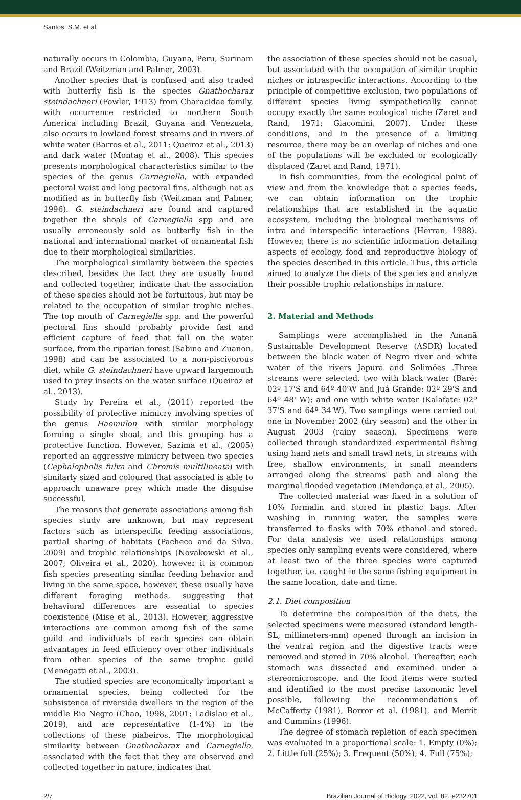Santos, S.M. et al.
naturally occurs in Colombia, Guyana, Peru, Surinam and Brazil (Weitzman and Palmer, 2003).
Another species that is confused and also traded with butterfly fish is the species Gnathocharax steindachneri (Fowler, 1913) from Characidae family, with occurrence restricted to northern South America including Brazil, Guyana and Venezuela, also occurs in lowland forest streams and in rivers of white water (Barros et al., 2011; Queiroz et al., 2013) and dark water (Montag et al., 2008). This species presents morphological characteristics similar to the species of the genus Carnegiella, with expanded pectoral waist and long pectoral fins, although not as modified as in butterfly fish (Weitzman and Palmer, 1996). G. steindachneri are found and captured together the shoals of Carnegiella spp and are usually erroneously sold as butterfly fish in the national and international market of ornamental fish due to their morphological similarities.
The morphological similarity between the species described, besides the fact they are usually found and collected together, indicate that the association of these species should not be fortuitous, but may be related to the occupation of similar trophic niches. The top mouth of Carnegiella spp. and the powerful pectoral fins should probably provide fast and efficient capture of feed that fall on the water surface, from the riparian forest (Sabino and Zuanon, 1998) and can be associated to a non-piscivorous diet, while G. steindachneri have upward largemouth used to prey insects on the water surface (Queiroz et al., 2013).
Study by Pereira et al., (2011) reported the possibility of protective mimicry involving species of the genus Haemulon with similar morphology forming a single shoal, and this grouping has a protective function. However, Sazima et al., (2005) reported an aggressive mimicry between two species (Cephalopholis fulva and Chromis multilineata) with similarly sized and coloured that associated is able to approach unaware prey which made the disguise successful.
The reasons that generate associations among fish species study are unknown, but may represent factors such as interspecific feeding associations, partial sharing of habitats (Pacheco and da Silva, 2009) and trophic relationships (Novakowski et al., 2007; Oliveira et al., 2020), however it is common fish species presenting similar feeding behavior and living in the same space, however, these usually have different foraging methods, suggesting that behavioral differences are essential to species coexistence (Mise et al., 2013). However, aggressive interactions are common among fish of the same guild and individuals of each species can obtain advantages in feed efficiency over other individuals from other species of the same trophic guild (Menegatti et al., 2003).
The studied species are economically important a ornamental species, being collected for the subsistence of riverside dwellers in the region of the middle Rio Negro (Chao, 1998, 2001; Ladislau et al., 2019), and are representative (1-4%) in the collections of these piabeiros. The morphological similarity between Gnathocharax and Carnegiella, associated with the fact that they are observed and collected together in nature, indicates that
the association of these species should not be casual, but associated with the occupation of similar trophic niches or intraspecific interactions. According to the principle of competitive exclusion, two populations of different species living sympathetically cannot occupy exactly the same ecological niche (Zaret and Rand, 1971; Giacomini, 2007). Under these conditions, and in the presence of a limiting resource, there may be an overlap of niches and one of the populations will be excluded or ecologically displaced (Zaret and Rand, 1971).
In fish communities, from the ecological point of view and from the knowledge that a species feeds, we can obtain information on the trophic relationships that are established in the aquatic ecosystem, including the biological mechanisms of intra and interspecific interactions (Hérran, 1988). However, there is no scientific information detailing aspects of ecology, food and reproductive biology of the species described in this article. Thus, this article aimed to analyze the diets of the species and analyze their possible trophic relationships in nature.
2. Material and Methods
Samplings were accomplished in the Amanã Sustainable Development Reserve (ASDR) located between the black water of Negro river and white water of the rivers Japurá and Solimões .Three streams were selected, two with black water (Baré: 02º 17'S and 64º 40'W and Juá Grande: 02º 29'S and 64º 48' W); and one with white water (Kalafate: 02º 37'S and 64º 34'W). Two samplings were carried out one in November 2002 (dry season) and the other in August 2003 (rainy season). Specimens were collected through standardized experimental fishing using hand nets and small trawl nets, in streams with free, shallow environments, in small meanders arranged along the streams' path and along the marginal flooded vegetation (Mendonça et al., 2005).
The collected material was fixed in a solution of 10% formalin and stored in plastic bags. After washing in running water, the samples were transferred to flasks with 70% ethanol and stored. For data analysis we used relationships among species only sampling events were considered, where at least two of the three species were captured together, i.e. caught in the same fishing equipment in the same location, date and time.
2.1. Diet composition
To determine the composition of the diets, the selected specimens were measured (standard length-SL, millimeters-mm) opened through an incision in the ventral region and the digestive tracts were removed and stored in 70% alcohol. Thereafter, each stomach was dissected and examined under a stereomicroscope, and the food items were sorted and identified to the most precise taxonomic level possible, following the recommendations of McCafferty (1981), Borror et al. (1981), and Merrit and Cummins (1996).
The degree of stomach repletion of each specimen was evaluated in a proportional scale: 1. Empty (0%); 2. Little full (25%); 3. Frequent (50%); 4. Full (75%);
2/7 Brazilian Journal of Biology, 2022, vol. 82, e232701